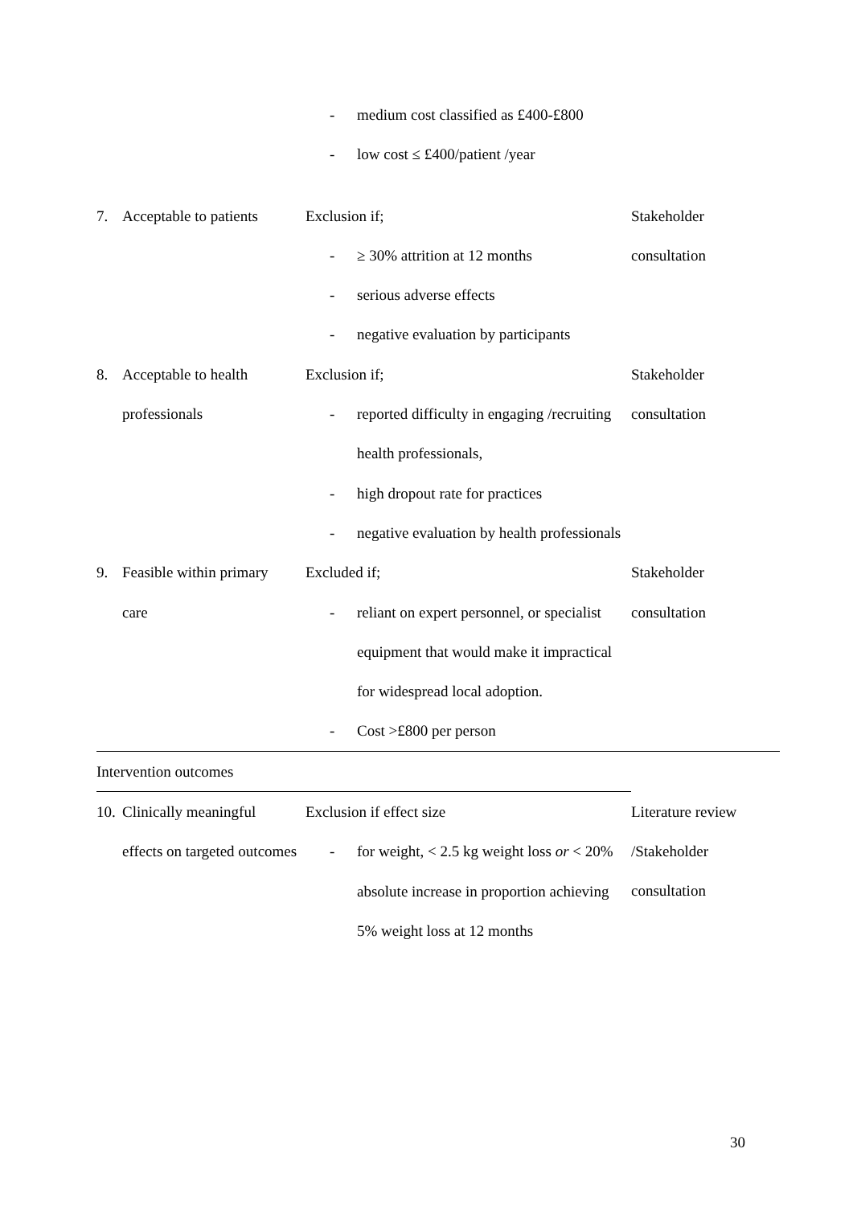| | - medium cost classified as £400-£800 - low cost ≤ £400/patient /year | |
| 7. Acceptable to patients | Exclusion if; - ≥ 30% attrition at 12 months - serious adverse effects - negative evaluation by participants | Stakeholder consultation |
| 8. Acceptable to health professionals | Exclusion if; - reported difficulty in engaging /recruiting health professionals, - high dropout rate for practices - negative evaluation by health professionals | Stakeholder consultation |
| 9. Feasible within primary care | Excluded if; - reliant on expert personnel, or specialist equipment that would make it impractical for widespread local adoption. - Cost >£800 per person | Stakeholder consultation |
| Intervention outcomes | | |
| 10. Clinically meaningful effects on targeted outcomes | Exclusion if effect size - for weight, < 2.5 kg weight loss or < 20% absolute increase in proportion achieving 5% weight loss at 12 months | Literature review /Stakeholder consultation |
30